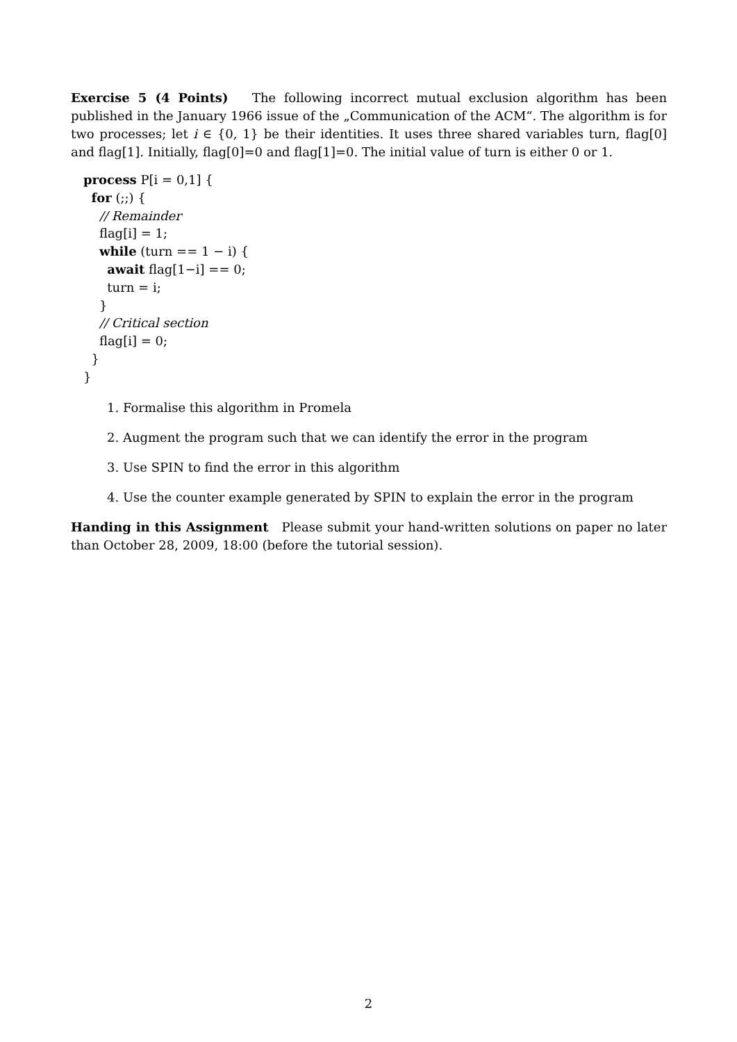Exercise 5 (4 Points) The following incorrect mutual exclusion algorithm has been published in the January 1966 issue of the „Communication of the ACM“. The algorithm is for two processes; let i ∈ {0, 1} be their identities. It uses three shared variables turn, flag[0] and flag[1]. Initially, flag[0]=0 and flag[1]=0. The initial value of turn is either 0 or 1.
process P[i = 0,1] {
for (;;) {
// Remainder
flag[i] = 1;
while (turn == 1 − i) {
await flag[1−i] == 0;
turn = i;
}
// Critical section
flag[i] = 0;
}
}
1. Formalise this algorithm in Promela
2. Augment the program such that we can identify the error in the program
3. Use SPIN to find the error in this algorithm
4. Use the counter example generated by SPIN to explain the error in the program
Handing in this Assignment Please submit your hand-written solutions on paper no later than October 28, 2009, 18:00 (before the tutorial session).
2